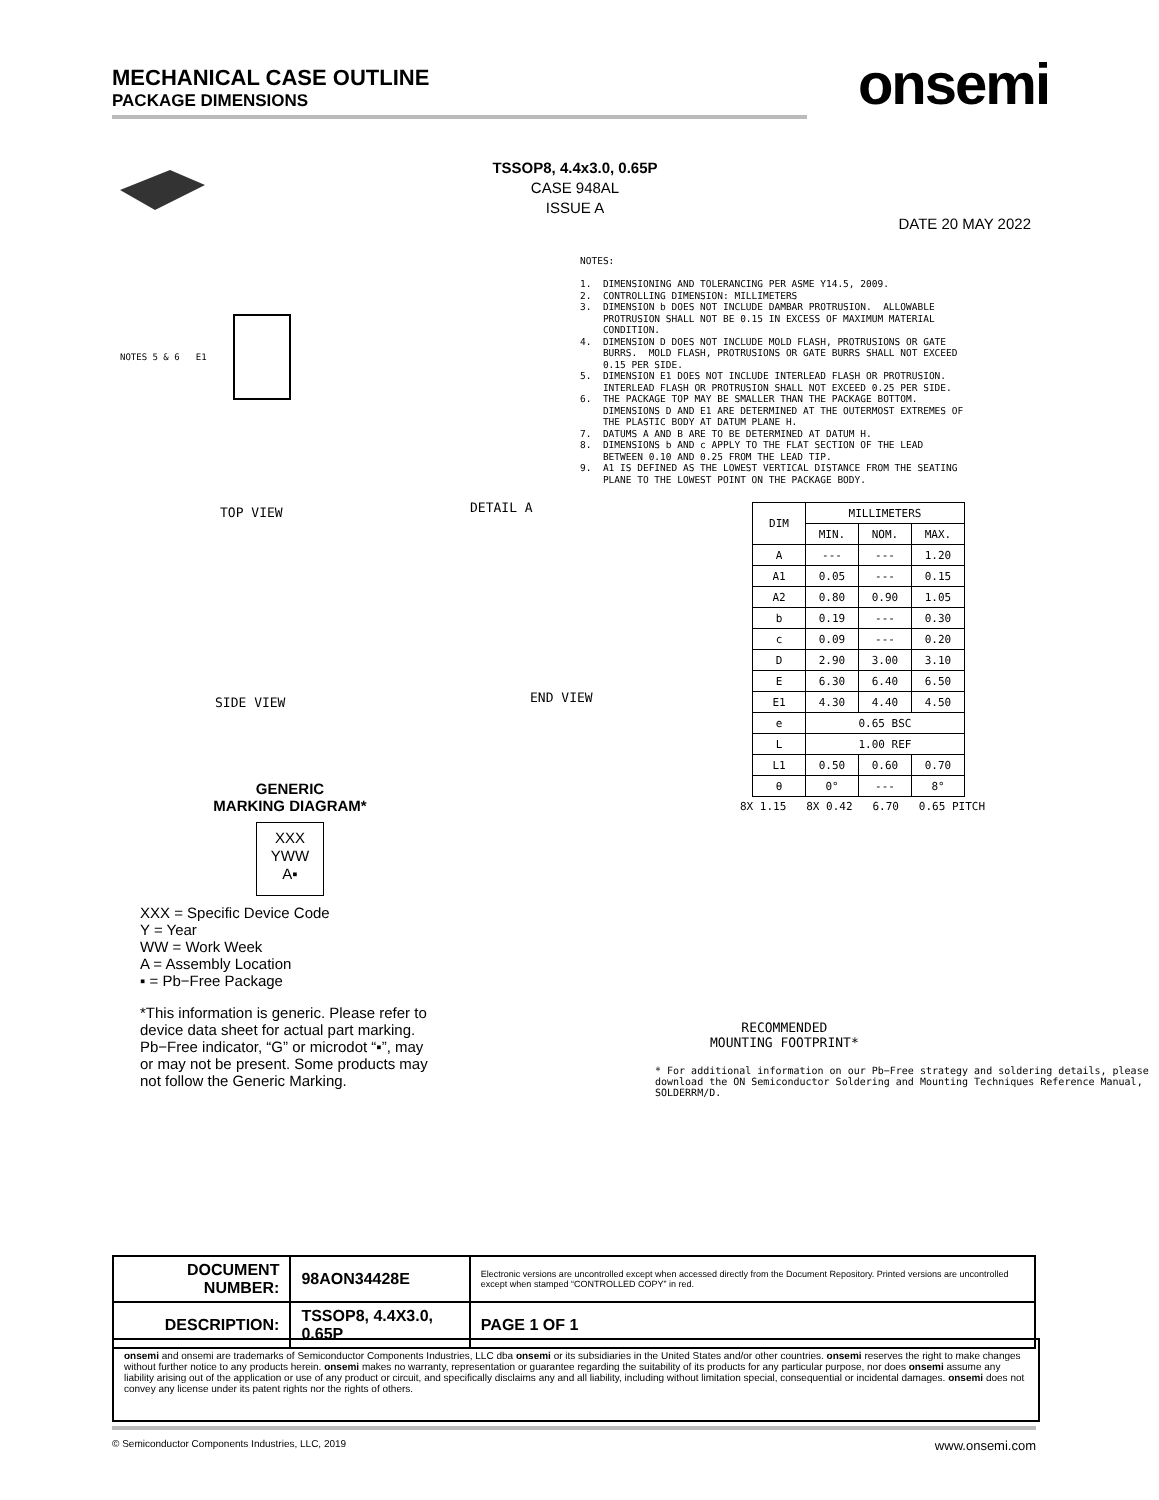MECHANICAL CASE OUTLINE
PACKAGE DIMENSIONS
onsemi
TSSOP8, 4.4x3.0, 0.65P
CASE 948AL
ISSUE A
DATE 20 MAY 2022
NOTES 5 & 6 E1
TOP VIEW DETAIL A
SIDE VIEW END VIEW
NOTES: 1. DIMENSIONING AND TOLERANCING PER ASME Y14.5, 2009. 2. CONTROLLING DIMENSION: MILLIMETERS 3. DIMENSION b DOES NOT INCLUDE DAMBAR PROTRUSION. ALLOWABLE PROTRUSION SHALL NOT BE 0.15 IN EXCESS OF MAXIMUM MATERIAL CONDITION. 4. DIMENSION D DOES NOT INCLUDE MOLD FLASH, PROTRUSIONS OR GATE BURRS. MOLD FLASH, PROTRUSIONS OR GATE BURRS SHALL NOT EXCEED 0.15 PER SIDE. 5. DIMENSION E1 DOES NOT INCLUDE INTERLEAD FLASH OR PROTRUSION. INTERLEAD FLASH OR PROTRUSION SHALL NOT EXCEED 0.25 PER SIDE. 6. THE PACKAGE TOP MAY BE SMALLER THAN THE PACKAGE BOTTOM. DIMENSIONS D AND E1 ARE DETERMINED AT THE OUTERMOST EXTREMES OF THE PLASTIC BODY AT DATUM PLANE H. 7. DATUMS A AND B ARE TO BE DETERMINED AT DATUM H. 8. DIMENSIONS b AND c APPLY TO THE FLAT SECTION OF THE LEAD BETWEEN 0.10 AND 0.25 FROM THE LEAD TIP. 9. A1 IS DEFINED AS THE LOWEST VERTICAL DISTANCE FROM THE SEATING PLANE TO THE LOWEST POINT ON THE PACKAGE BODY.
| DIM | MILLIMETERS | | |
| --- | --- | --- | --- |
| | MIN. | NOM. | MAX. |
| A | --- | --- | 1.20 |
| A1 | 0.05 | --- | 0.15 |
| A2 | 0.80 | 0.90 | 1.05 |
| b | 0.19 | --- | 0.30 |
| c | 0.09 | --- | 0.20 |
| D | 2.90 | 3.00 | 3.10 |
| E | 6.30 | 6.40 | 6.50 |
| E1 | 4.30 | 4.40 | 4.50 |
| e | 0.65 BSC | | |
| L | 1.00 REF | | |
| L1 | 0.50 | 0.60 | 0.70 |
| θ | 0° | --- | 8° |
GENERIC
MARKING DIAGRAM*
XXX
YWW
A▪
XXX = Specific Device Code
Y = Year
WW = Work Week
A = Assembly Location
▪ = Pb−Free Package
*This information is generic. Please refer to device data sheet for actual part marking. Pb−Free indicator, “G” or microdot “▪”, may or may not be present. Some products may not follow the Generic Marking.
8X 1.15 8X 0.42 6.70 0.65 PITCH
RECOMMENDED
MOUNTING FOOTPRINT*
* For additional information on our Pb−Free strategy and soldering details, please
download the ON Semiconductor Soldering and Mounting Techniques Reference Manual, SOLDERRM/D.
| DOCUMENT NUMBER: | 98AON34428E | Electronic versions are uncontrolled except when accessed directly from the Document Repository. Printed versions are uncontrolled except when stamped “CONTROLLED COPY” in red. | |
| DESCRIPTION: | TSSOP8, 4.4X3.0, 0.65P | | PAGE 1 OF 1 |
onsemi and onsemi are trademarks of Semiconductor Components Industries, LLC dba onsemi or its subsidiaries in the United States and/or other countries. onsemi reserves the right to make changes without further notice to any products herein. onsemi makes no warranty, representation or guarantee regarding the suitability of its products for any particular purpose, nor does onsemi assume any liability arising out of the application or use of any product or circuit, and specifically disclaims any and all liability, including without limitation special, consequential or incidental damages. onsemi does not convey any license under its patent rights nor the rights of others.
© Semiconductor Components Industries, LLC, 2019 www.onsemi.com